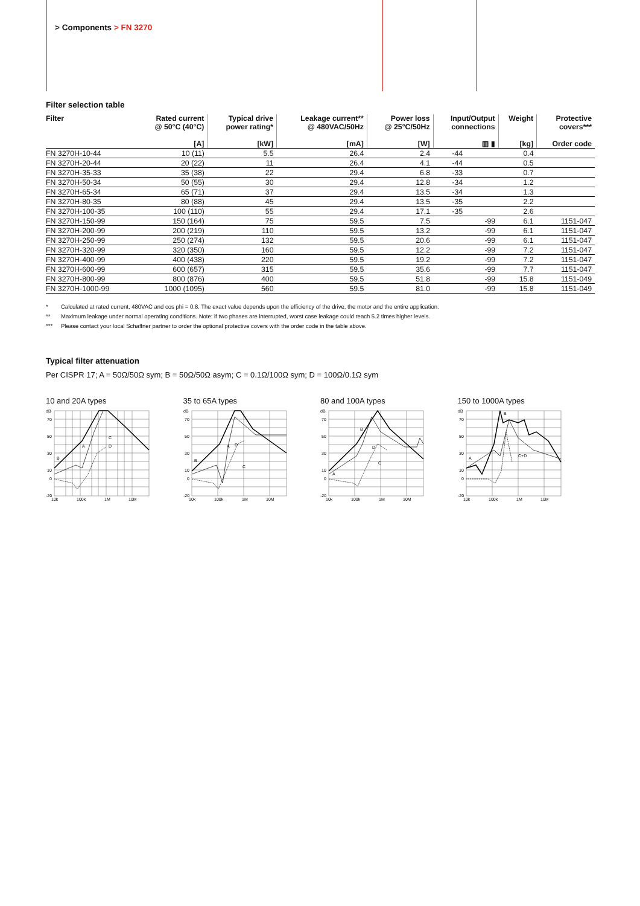> Components > FN 3270
Filter selection table
| Filter | Rated current @ 50°C (40°C) [A] | Typical drive power rating* [kW] | Leakage current** @ 480VAC/50Hz [mA] | Power loss @ 25°C/50Hz [W] | Input/Output connections ▥ ▮ | | Weight [kg] | Protective covers*** Order code |
| --- | --- | --- | --- | --- | --- | --- | --- | --- |
| FN 3270H-10-44 | 10 (11) | 5.5 | 26.4 | 2.4 | -44 | | 0.4 | |
| FN 3270H-20-44 | 20 (22) | 11 | 26.4 | 4.1 | -44 | | 0.5 | |
| FN 3270H-35-33 | 35 (38) | 22 | 29.4 | 6.8 | -33 | | 0.7 | |
| FN 3270H-50-34 | 50 (55) | 30 | 29.4 | 12.8 | -34 | | 1.2 | |
| FN 3270H-65-34 | 65 (71) | 37 | 29.4 | 13.5 | -34 | | 1.3 | |
| FN 3270H-80-35 | 80 (88) | 45 | 29.4 | 13.5 | -35 | | 2.2 | |
| FN 3270H-100-35 | 100 (110) | 55 | 29.4 | 17.1 | -35 | | 2.6 | |
| FN 3270H-150-99 | 150 (164) | 75 | 59.5 | 7.5 | | -99 | 6.1 | 1151-047 |
| FN 3270H-200-99 | 200 (219) | 110 | 59.5 | 13.2 | | -99 | 6.1 | 1151-047 |
| FN 3270H-250-99 | 250 (274) | 132 | 59.5 | 20.6 | | -99 | 6.1 | 1151-047 |
| FN 3270H-320-99 | 320 (350) | 160 | 59.5 | 12.2 | | -99 | 7.2 | 1151-047 |
| FN 3270H-400-99 | 400 (438) | 220 | 59.5 | 19.2 | | -99 | 7.2 | 1151-047 |
| FN 3270H-600-99 | 600 (657) | 315 | 59.5 | 35.6 | | -99 | 7.7 | 1151-047 |
| FN 3270H-800-99 | 800 (876) | 400 | 59.5 | 51.8 | | -99 | 15.8 | 1151-049 |
| FN 3270H-1000-99 | 1000 (1095) | 560 | 59.5 | 81.0 | | -99 | 15.8 | 1151-049 |
* Calculated at rated current, 480VAC and cos phi = 0.8. The exact value depends upon the efficiency of the drive, the motor and the entire application.
** Maximum leakage under normal operating conditions. Note: if two phases are interrupted, worst case leakage could reach 5.2 times higher levels.
*** Please contact your local Schaffner partner to order the optional protective covers with the order code in the table above.
Typical filter attenuation
Per CISPR 17; A = 50Ω/50Ω sym; B = 50Ω/50Ω asym; C = 0.1Ω/100Ω sym; D = 100Ω/0.1Ω sym
10 and 20A types
dB
70
50
30
10
0
-20
10k
100k
1M
10M
B
A
C
D
35 to 65A types
dB
70
50
30
10
0
-20
10k
100k
1M
10M
B
A
D
C
80 and 100A types
dB
70
50
30
10
0
-20
10k
100k
1M
10M
B
A
D
C
150 to 1000A types
dB
70
50
30
10
0
-20
10k
100k
1M
10M
A
B
C+D